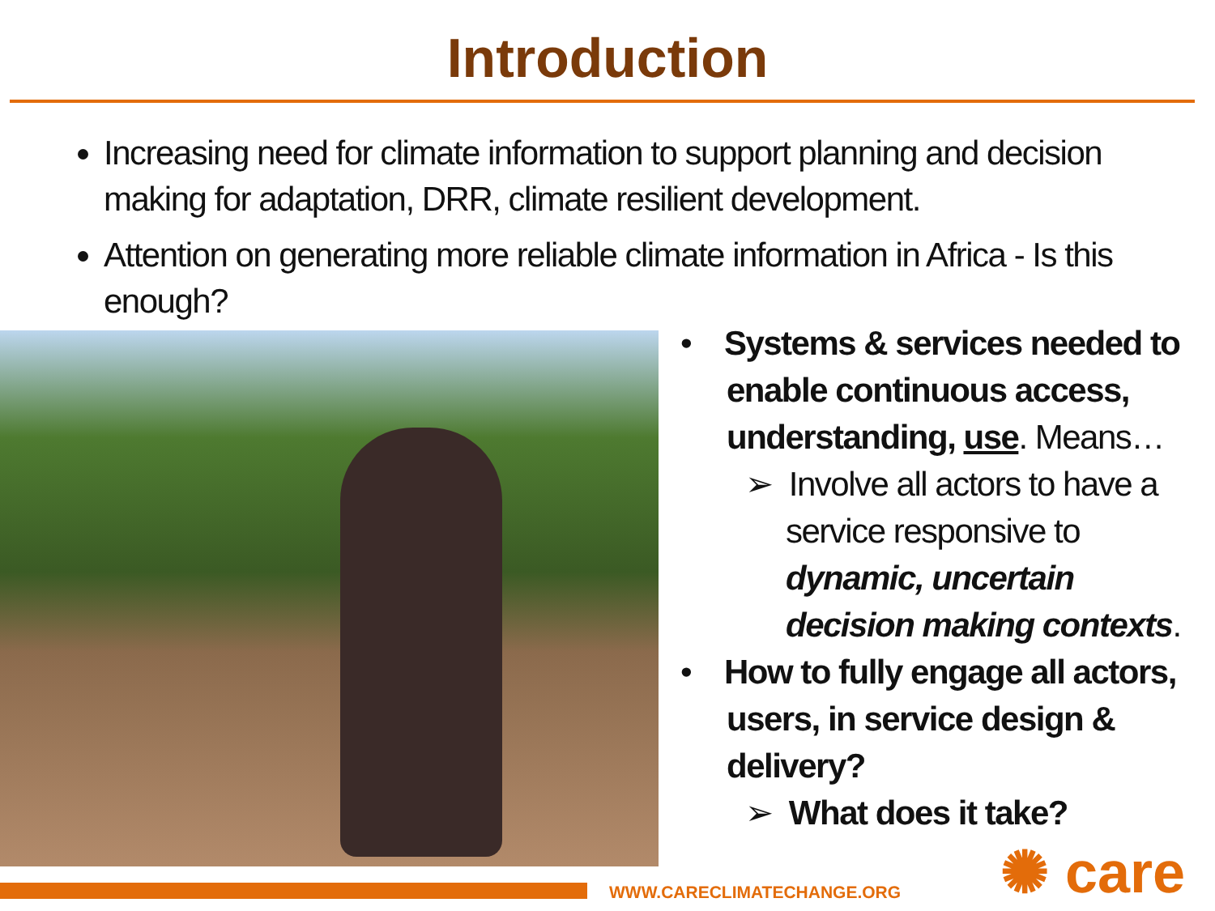Introduction
Increasing need for climate information to support planning and decision making for adaptation, DRR, climate resilient development.
Attention on generating more reliable climate information in Africa - Is this enough?
• Systems & services needed to enable continuous access, understanding, use. Means…
➢ Involve all actors to have a service responsive to dynamic, uncertain decision making contexts.
• How to fully engage all actors, users, in service design & delivery?
➢ What does it take?
WWW.CARECLIMATECHANGE.ORG ✺ care